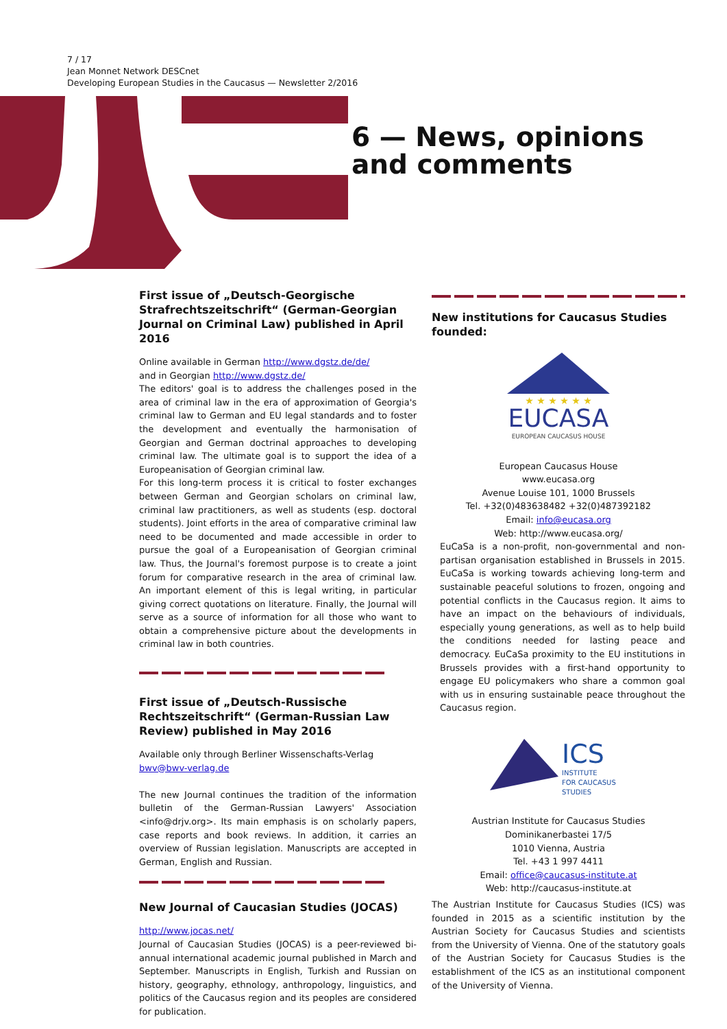7 / 17
Jean Monnet Network DESCnet
Developing European Studies in the Caucasus — Newsletter 2/2016
6 — News, opinions
and comments
First issue of „Deutsch-Georgische Strafrechtszeitschrift“ (German-Georgian Journal on Criminal Law) published in April 2016
Online available in German http://www.dgstz.de/de/
and in Georgian http://www.dgstz.de/
The editors' goal is to address the challenges posed in the area of criminal law in the era of approximation of Georgia's criminal law to German and EU legal standards and to foster the development and eventually the harmonisation of Georgian and German doctrinal approaches to developing criminal law. The ultimate goal is to support the idea of a Europeanisation of Georgian criminal law.
For this long-term process it is critical to foster exchanges between German and Georgian scholars on criminal law, criminal law practitioners, as well as students (esp. doctoral students). Joint efforts in the area of comparative criminal law need to be documented and made accessible in order to pursue the goal of a Europeanisation of Georgian criminal law. Thus, the Journal's foremost purpose is to create a joint forum for comparative research in the area of criminal law. An important element of this is legal writing, in particular giving correct quotations on literature. Finally, the Journal will serve as a source of information for all those who want to obtain a comprehensive picture about the developments in criminal law in both countries.
First issue of „Deutsch-Russische Rechtszeitschrift“ (German-Russian Law Review) published in May 2016
Available only through Berliner Wissenschafts-Verlag
bwv@bwv-verlag.de
The new Journal continues the tradition of the information bulletin of the German-Russian Lawyers' Association <info@drjv.org>. Its main emphasis is on scholarly papers, case reports and book reviews. In addition, it carries an overview of Russian legislation. Manuscripts are accepted in German, English and Russian.
New Journal of Caucasian Studies (JOCAS)
http://www.jocas.net/
Journal of Caucasian Studies (JOCAS) is a peer-reviewed bi-annual international academic journal published in March and September. Manuscripts in English, Turkish and Russian on history, geography, ethnology, anthropology, linguistics, and politics of the Caucasus region and its peoples are considered for publication.
New institutions for Caucasus Studies founded:
★ ★ ★ ★ ★ ★
EUCASA
EUROPEAN CAUCASUS HOUSE
European Caucasus House
www.eucasa.org
Avenue Louise 101, 1000 Brussels
Tel. +32(0)483638482 +32(0)487392182
Email: info@eucasa.org
Web: http://www.eucasa.org/
EuCaSa is a non-profit, non-governmental and non-partisan organisation established in Brussels in 2015. EuCaSa is working towards achieving long-term and sustainable peaceful solutions to frozen, ongoing and potential conflicts in the Caucasus region. It aims to have an impact on the behaviours of individuals, especially young generations, as well as to help build the conditions needed for lasting peace and democracy. EuCaSa proximity to the EU institutions in Brussels provides with a first-hand opportunity to engage EU policymakers who share a common goal with us in ensuring sustainable peace throughout the Caucasus region.
ICS
INSTITUTE
FOR CAUCASUS
STUDIES
Austrian Institute for Caucasus Studies
Dominikanerbastei 17/5
1010 Vienna, Austria
Tel. +43 1 997 4411
Email: office@caucasus-institute.at
Web: http://caucasus-institute.at
The Austrian Institute for Caucasus Studies (ICS) was founded in 2015 as a scientific institution by the Austrian Society for Caucasus Studies and scientists from the University of Vienna. One of the statutory goals of the Austrian Society for Caucasus Studies is the establishment of the ICS as an institutional component of the University of Vienna.